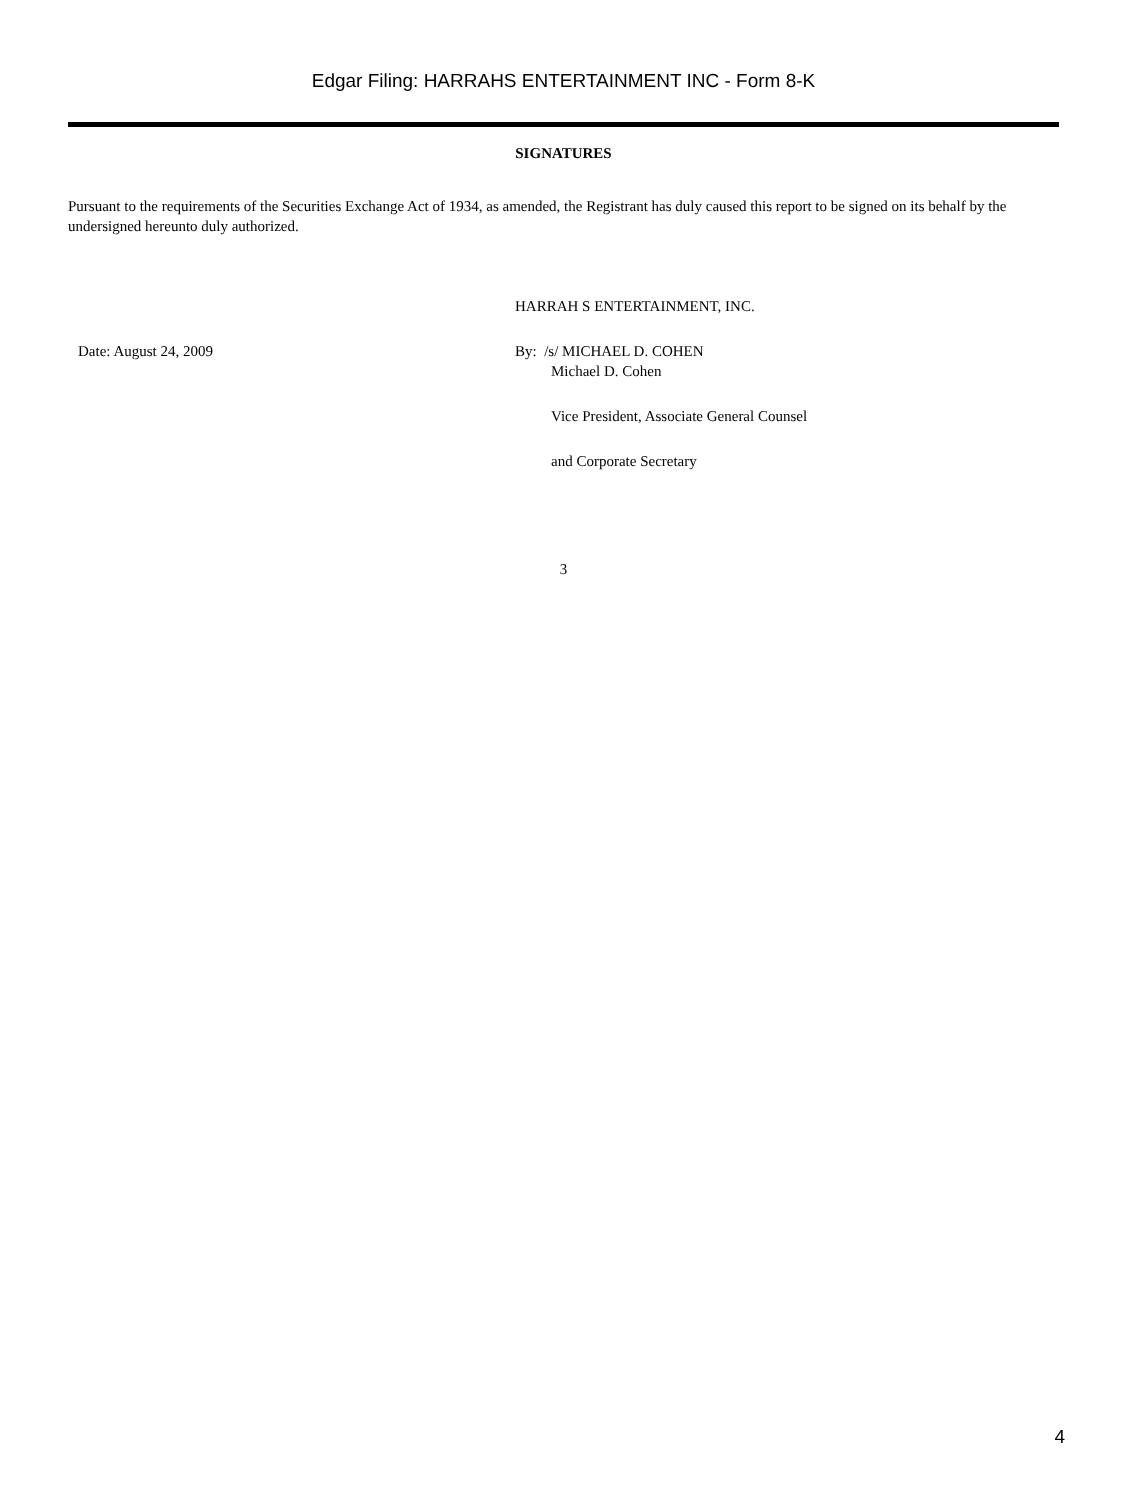Edgar Filing: HARRAHS ENTERTAINMENT INC - Form 8-K
SIGNATURES
Pursuant to the requirements of the Securities Exchange Act of 1934, as amended, the Registrant has duly caused this report to be signed on its behalf by the undersigned hereunto duly authorized.
Date: August 24, 2009
HARRAH S ENTERTAINMENT, INC.
By: /s/ MICHAEL D. COHEN
Michael D. Cohen
Vice President, Associate General Counsel
and Corporate Secretary
3
4